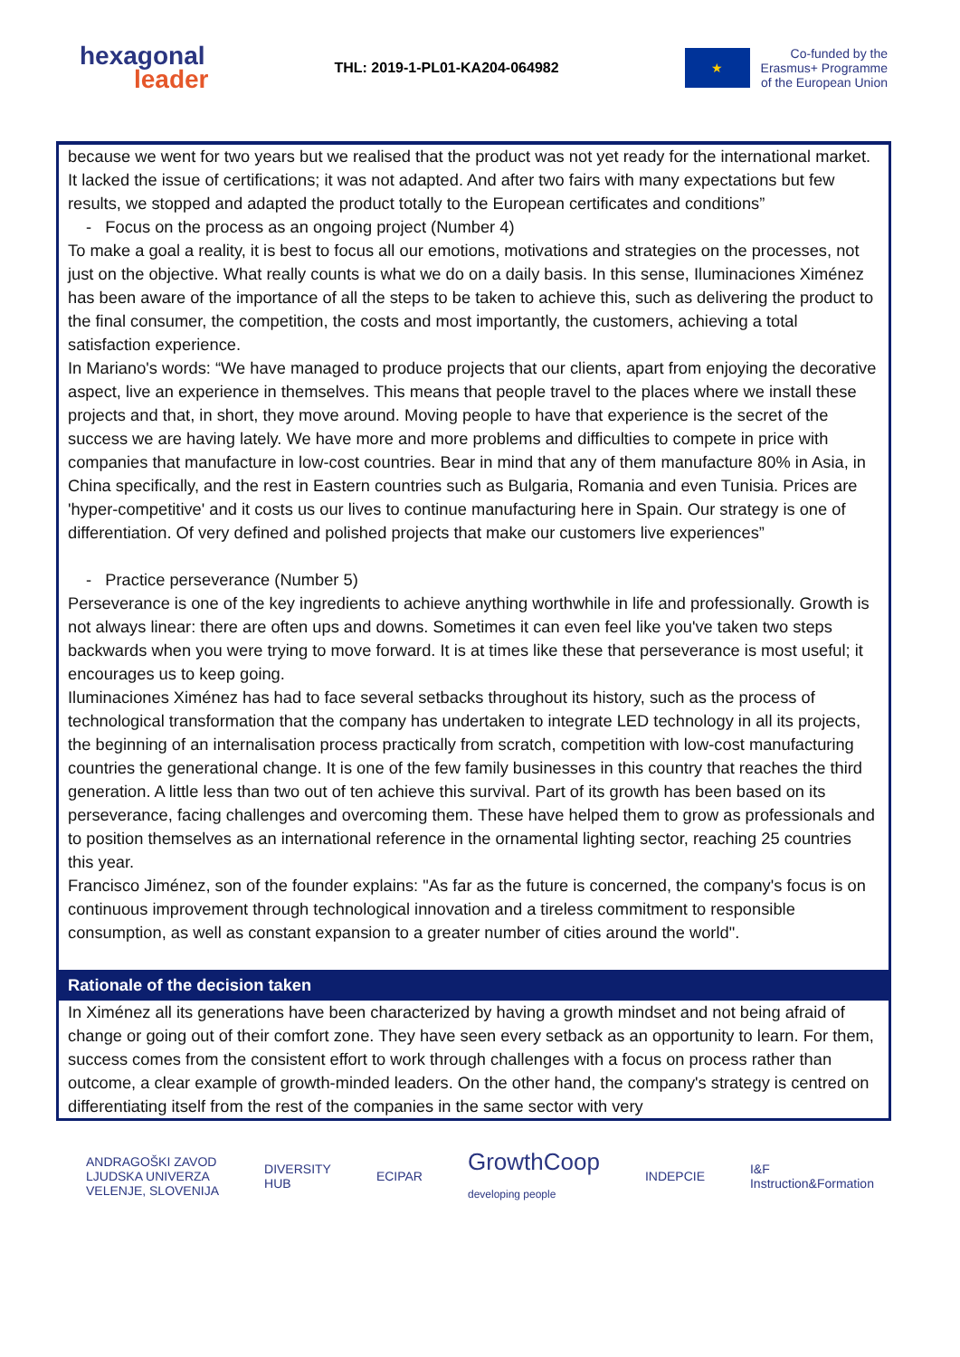hexagonal
leader
THL: 2019-1-PL01-KA204-064982
★
Co-funded by the
Erasmus+ Programme
of the European Union
because we went for two years but we realised that the product was not yet ready for the international market. It lacked the issue of certifications; it was not adapted. And after two fairs with many expectations but few results, we stopped and adapted the product totally to the European certificates and conditions”
- Focus on the process as an ongoing project (Number 4)
To make a goal a reality, it is best to focus all our emotions, motivations and strategies on the processes, not just on the objective. What really counts is what we do on a daily basis. In this sense, Iluminaciones Ximénez has been aware of the importance of all the steps to be taken to achieve this, such as delivering the product to the final consumer, the competition, the costs and most importantly, the customers, achieving a total satisfaction experience.
In Mariano's words: “We have managed to produce projects that our clients, apart from enjoying the decorative aspect, live an experience in themselves. This means that people travel to the places where we install these projects and that, in short, they move around. Moving people to have that experience is the secret of the success we are having lately. We have more and more problems and difficulties to compete in price with companies that manufacture in low-cost countries. Bear in mind that any of them manufacture 80% in Asia, in China specifically, and the rest in Eastern countries such as Bulgaria, Romania and even Tunisia. Prices are 'hyper-competitive' and it costs us our lives to continue manufacturing here in Spain. Our strategy is one of differentiation. Of very defined and polished projects that make our customers live experiences”
- Practice perseverance (Number 5)
Perseverance is one of the key ingredients to achieve anything worthwhile in life and professionally. Growth is not always linear: there are often ups and downs. Sometimes it can even feel like you've taken two steps backwards when you were trying to move forward. It is at times like these that perseverance is most useful; it encourages us to keep going.
Iluminaciones Ximénez has had to face several setbacks throughout its history, such as the process of technological transformation that the company has undertaken to integrate LED technology in all its projects, the beginning of an internalisation process practically from scratch, competition with low-cost manufacturing countries the generational change. It is one of the few family businesses in this country that reaches the third generation. A little less than two out of ten achieve this survival. Part of its growth has been based on its perseverance, facing challenges and overcoming them. These have helped them to grow as professionals and to position themselves as an international reference in the ornamental lighting sector, reaching 25 countries this year.
Francisco Jiménez, son of the founder explains: "As far as the future is concerned, the company's focus is on continuous improvement through technological innovation and a tireless commitment to responsible consumption, as well as constant expansion to a greater number of cities around the world".
Rationale of the decision taken
In Ximénez all its generations have been characterized by having a growth mindset and not being afraid of change or going out of their comfort zone. They have seen every setback as an opportunity to learn. For them, success comes from the consistent effort to work through challenges with a focus on process rather than outcome, a clear example of growth-minded leaders. On the other hand, the company's strategy is centred on differentiating itself from the rest of the companies in the same sector with very
ANDRAGOŠKI ZAVOD
LJUDSKA UNIVERZA
VELENJE, SLOVENIJA
DIVERSITY
HUB
ECIPAR
GrowthCoop
developing people
INDEPCIE
I&F
Instruction&Formation